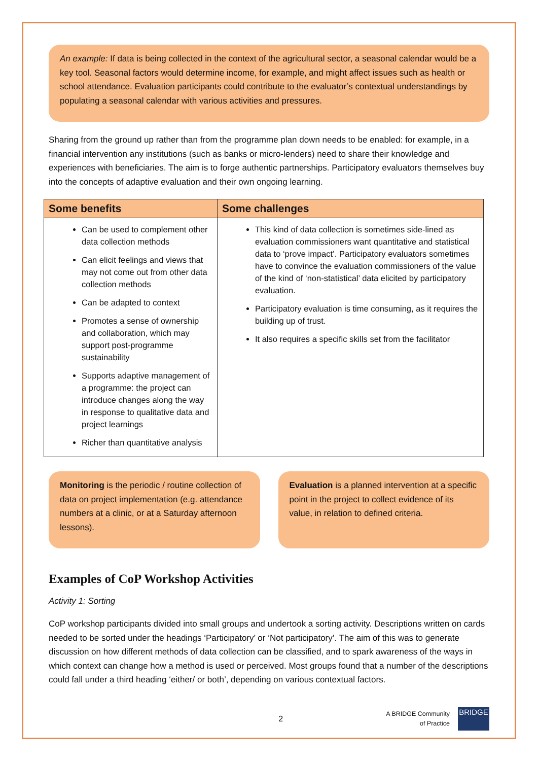An example: If data is being collected in the context of the agricultural sector, a seasonal calendar would be a key tool. Seasonal factors would determine income, for example, and might affect issues such as health or school attendance. Evaluation participants could contribute to the evaluator’s contextual understandings by populating a seasonal calendar with various activities and pressures.
Sharing from the ground up rather than from the programme plan down needs to be enabled: for example, in a financial intervention any institutions (such as banks or micro-lenders) need to share their knowledge and experiences with beneficiaries. The aim is to forge authentic partnerships. Participatory evaluators themselves buy into the concepts of adaptive evaluation and their own ongoing learning.
| Some benefits | Some challenges |
| --- | --- |
| Can be used to complement other data collection methods Can elicit feelings and views that may not come out from other data collection methods Can be adapted to context Promotes a sense of ownership and collaboration, which may support post-programme sustainability Supports adaptive management of a programme: the project can introduce changes along the way in response to qualitative data and project learnings Richer than quantitative analysis | This kind of data collection is sometimes side-lined as evaluation commissioners want quantitative and statistical data to ‘prove impact’. Participatory evaluators sometimes have to convince the evaluation commissioners of the value of the kind of ‘non-statistical’ data elicited by participatory evaluation. Participatory evaluation is time consuming, as it requires the building up of trust. It also requires a specific skills set from the facilitator |
Monitoring is the periodic / routine collection of data on project implementation (e.g. attendance numbers at a clinic, or at a Saturday afternoon lessons).
Evaluation is a planned intervention at a specific point in the project to collect evidence of its value, in relation to defined criteria.
Examples of CoP Workshop Activities
Activity 1: Sorting
CoP workshop participants divided into small groups and undertook a sorting activity. Descriptions written on cards needed to be sorted under the headings ‘Participatory’ or ‘Not participatory’. The aim of this was to generate discussion on how different methods of data collection can be classified, and to spark awareness of the ways in which context can change how a method is used or perceived. Most groups found that a number of the descriptions could fall under a third heading ‘either/ or both’, depending on various contextual factors.
2 A BRIDGE Community
of Practice
BRIDGE